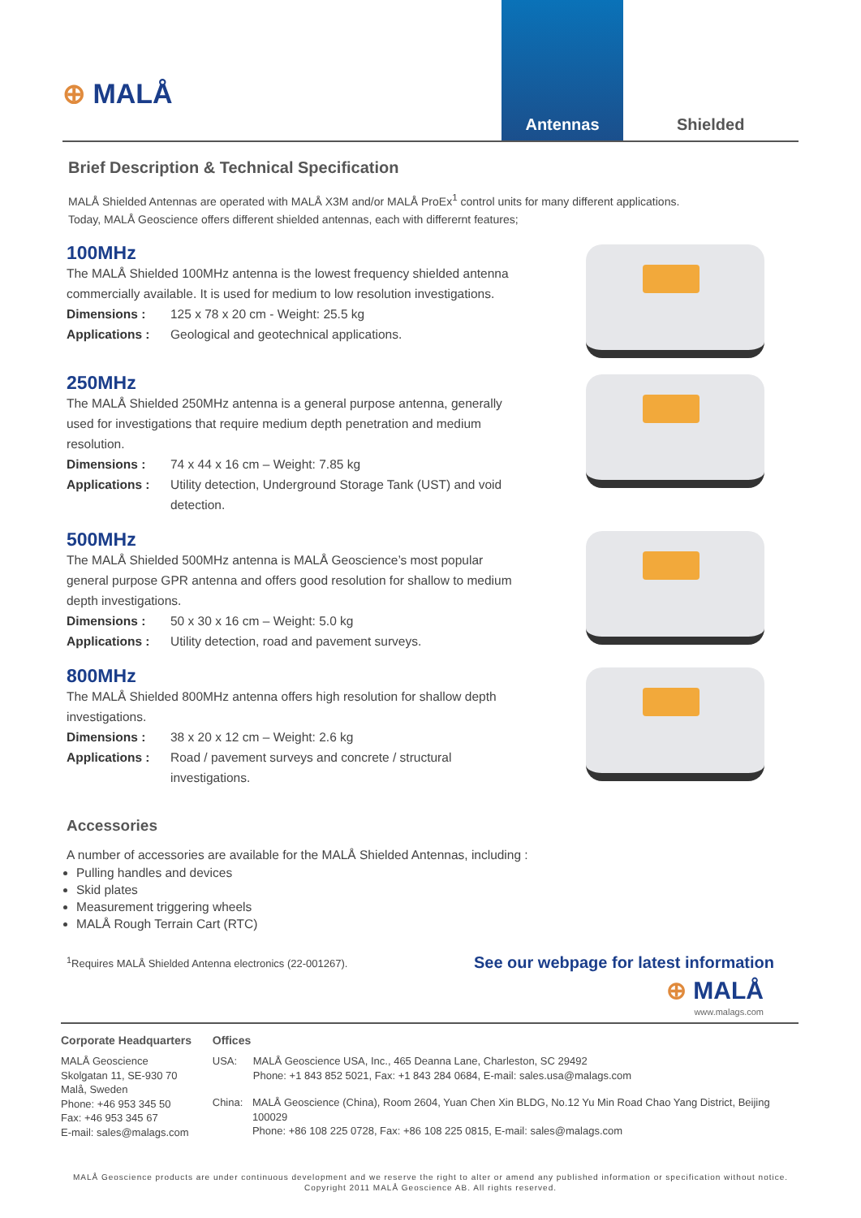⊕ MALÅ
Antennas
Shielded
Brief Description & Technical Specification
MALÅ Shielded Antennas are operated with MALÅ X3M and/or MALÅ ProEx<sup>1</sup> control units for many different applications.
Today, MALÅ Geoscience offers different shielded antennas, each with differernt features;
100MHz
The MALÅ Shielded 100MHz antenna is the lowest frequency shielded antenna commercially available. It is used for medium to low resolution investigations.
Dimensions : 125 x 78 x 20 cm - Weight: 25.5 kg
Applications : Geological and geotechnical applications.
250MHz
The MALÅ Shielded 250MHz antenna is a general purpose antenna, generally used for investigations that require medium depth penetration and medium resolution.
Dimensions : 74 x 44 x 16 cm – Weight: 7.85 kg
Applications : Utility detection, Underground Storage Tank (UST) and void detection.
500MHz
The MALÅ Shielded 500MHz antenna is MALÅ Geoscience’s most popular general purpose GPR antenna and offers good resolution for shallow to medium depth investigations.
Dimensions : 50 x 30 x 16 cm – Weight: 5.0 kg
Applications : Utility detection, road and pavement surveys.
800MHz
The MALÅ Shielded 800MHz antenna offers high resolution for shallow depth investigations.
Dimensions : 38 x 20 x 12 cm – Weight: 2.6 kg
Applications : Road / pavement surveys and concrete / structural investigations.
Accessories
A number of accessories are available for the MALÅ Shielded Antennas, including :
Pulling handles and devices
Skid plates
Measurement triggering wheels
MALÅ Rough Terrain Cart (RTC)
<sup>1</sup> Requires MALÅ Shielded Antenna electronics (22-001267). See our webpage for latest information
⊕ MALÅ
www.malags.com
Corporate Headquarters
MALÅ Geoscience
Skolgatan 11, SE-930 70
Malå, Sweden
Phone: +46 953 345 50
Fax: +46 953 345 67
E-mail: sales@malags.com
Offices
USA: MALÅ Geoscience USA, Inc., 465 Deanna Lane, Charleston, SC 29492
Phone: +1 843 852 5021, Fax: +1 843 284 0684, E-mail: sales.usa@malags.com
China: MALÅ Geoscience (China), Room 2604, Yuan Chen Xin BLDG, No.12 Yu Min Road Chao Yang District, Beijing 100029
Phone: +86 108 225 0728, Fax: +86 108 225 0815, E-mail: sales@malags.com
MALÅ Geoscience products are under continuous development and we reserve the right to alter or amend any published information or specification without notice.
Copyright 2011 MALÅ Geoscience AB. All rights reserved.